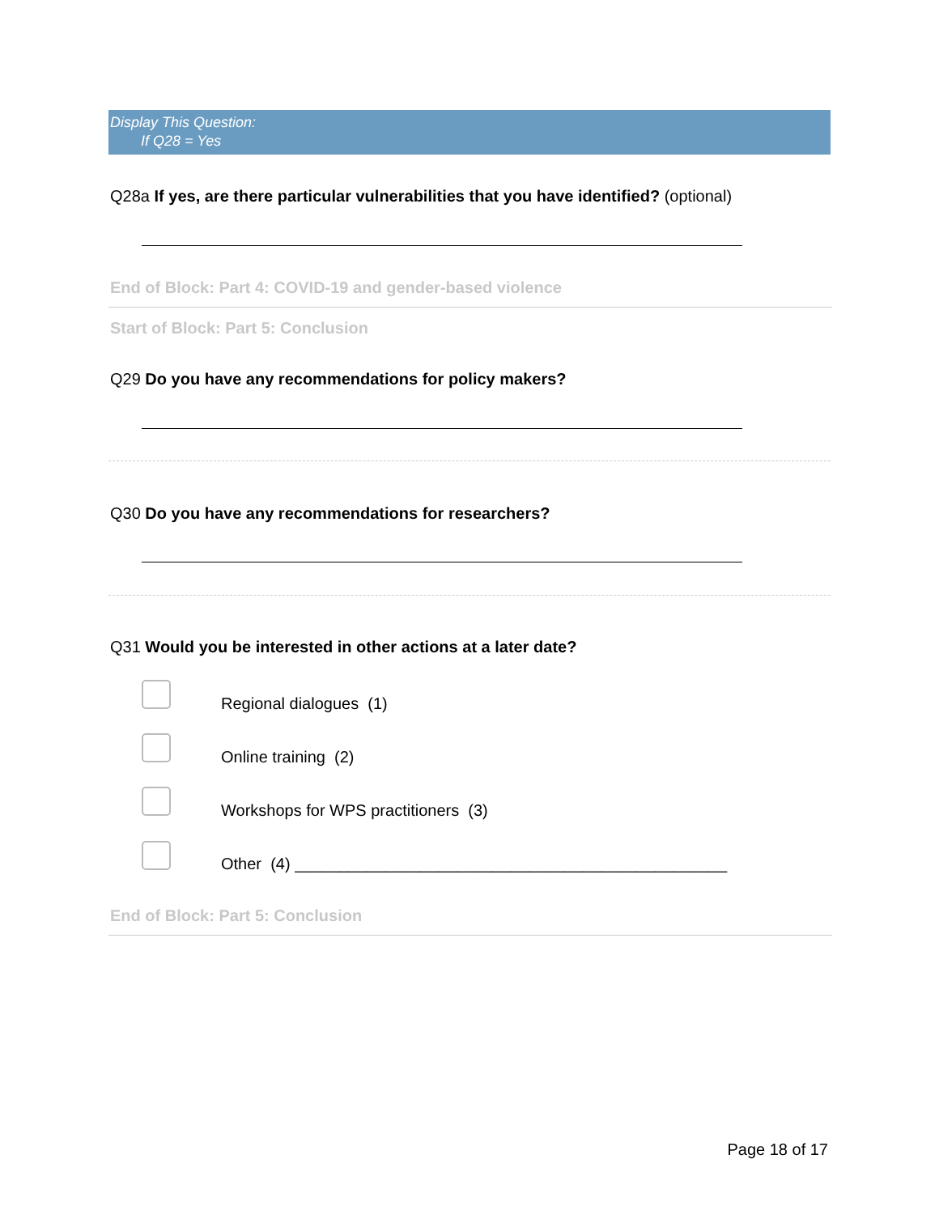Display This Question:
If Q28 = Yes
Q28a If yes, are there particular vulnerabilities that you have identified? (optional)
End of Block: Part 4: COVID-19 and gender-based violence
Start of Block: Part 5: Conclusion
Q29 Do you have any recommendations for policy makers?
Q30 Do you have any recommendations for researchers?
Q31 Would you be interested in other actions at a later date?
Regional dialogues (1)
Online training (2)
Workshops for WPS practitioners (3)
Other (4) ________________________________________________
End of Block: Part 5: Conclusion
Page 18 of 17